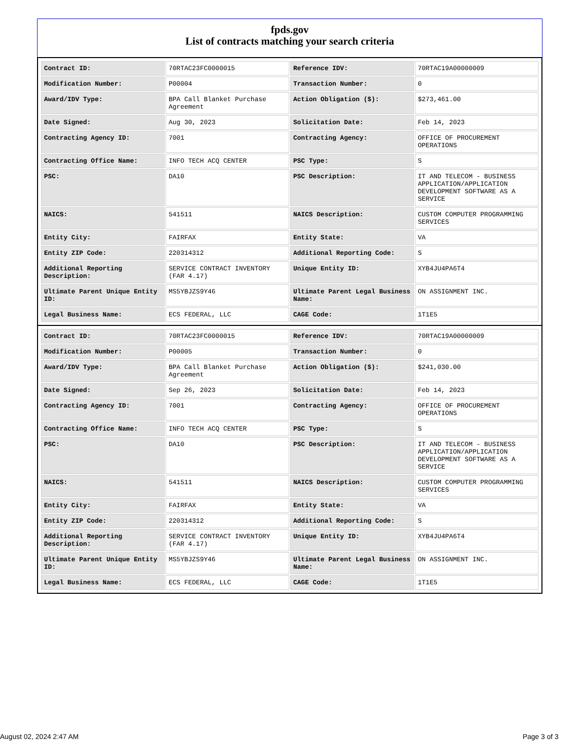fpds.gov
List of contracts matching your search criteria
| Contract ID: | 70RTAC23FC0000015 | Reference IDV: | 70RTAC19A00000009 |
| Modification Number: | P00004 | Transaction Number: | 0 |
| Award/IDV Type: | BPA Call Blanket Purchase Agreement | Action Obligation ($): | $273,461.00 |
| Date Signed: | Aug 30, 2023 | Solicitation Date: | Feb 14, 2023 |
| Contracting Agency ID: | 7001 | Contracting Agency: | OFFICE OF PROCUREMENT OPERATIONS |
| Contracting Office Name: | INFO TECH ACQ CENTER | PSC Type: | S |
| PSC: | DA10 | PSC Description: | IT AND TELECOM - BUSINESS APPLICATION/APPLICATION DEVELOPMENT SOFTWARE AS A SERVICE |
| NAICS: | 541511 | NAICS Description: | CUSTOM COMPUTER PROGRAMMING SERVICES |
| Entity City: | FAIRFAX | Entity State: | VA |
| Entity ZIP Code: | 220314312 | Additional Reporting Code: | S |
| Additional Reporting Description: | SERVICE CONTRACT INVENTORY (FAR 4.17) | Unique Entity ID: | XYB4JU4PA6T4 |
| Ultimate Parent Unique Entity ID: | MS5YBJZS9Y46 | Ultimate Parent Legal Business Name: | ON ASSIGNMENT INC. |
| Legal Business Name: | ECS FEDERAL, LLC | CAGE Code: | 1T1E5 |
| Contract ID: | 70RTAC23FC0000015 | Reference IDV: | 70RTAC19A00000009 |
| Modification Number: | P00005 | Transaction Number: | 0 |
| Award/IDV Type: | BPA Call Blanket Purchase Agreement | Action Obligation ($): | $241,030.00 |
| Date Signed: | Sep 26, 2023 | Solicitation Date: | Feb 14, 2023 |
| Contracting Agency ID: | 7001 | Contracting Agency: | OFFICE OF PROCUREMENT OPERATIONS |
| Contracting Office Name: | INFO TECH ACQ CENTER | PSC Type: | S |
| PSC: | DA10 | PSC Description: | IT AND TELECOM - BUSINESS APPLICATION/APPLICATION DEVELOPMENT SOFTWARE AS A SERVICE |
| NAICS: | 541511 | NAICS Description: | CUSTOM COMPUTER PROGRAMMING SERVICES |
| Entity City: | FAIRFAX | Entity State: | VA |
| Entity ZIP Code: | 220314312 | Additional Reporting Code: | S |
| Additional Reporting Description: | SERVICE CONTRACT INVENTORY (FAR 4.17) | Unique Entity ID: | XYB4JU4PA6T4 |
| Ultimate Parent Unique Entity ID: | MS5YBJZS9Y46 | Ultimate Parent Legal Business Name: | ON ASSIGNMENT INC. |
| Legal Business Name: | ECS FEDERAL, LLC | CAGE Code: | 1T1E5 |
August 02, 2024 2:47 AM Page 3 of 3